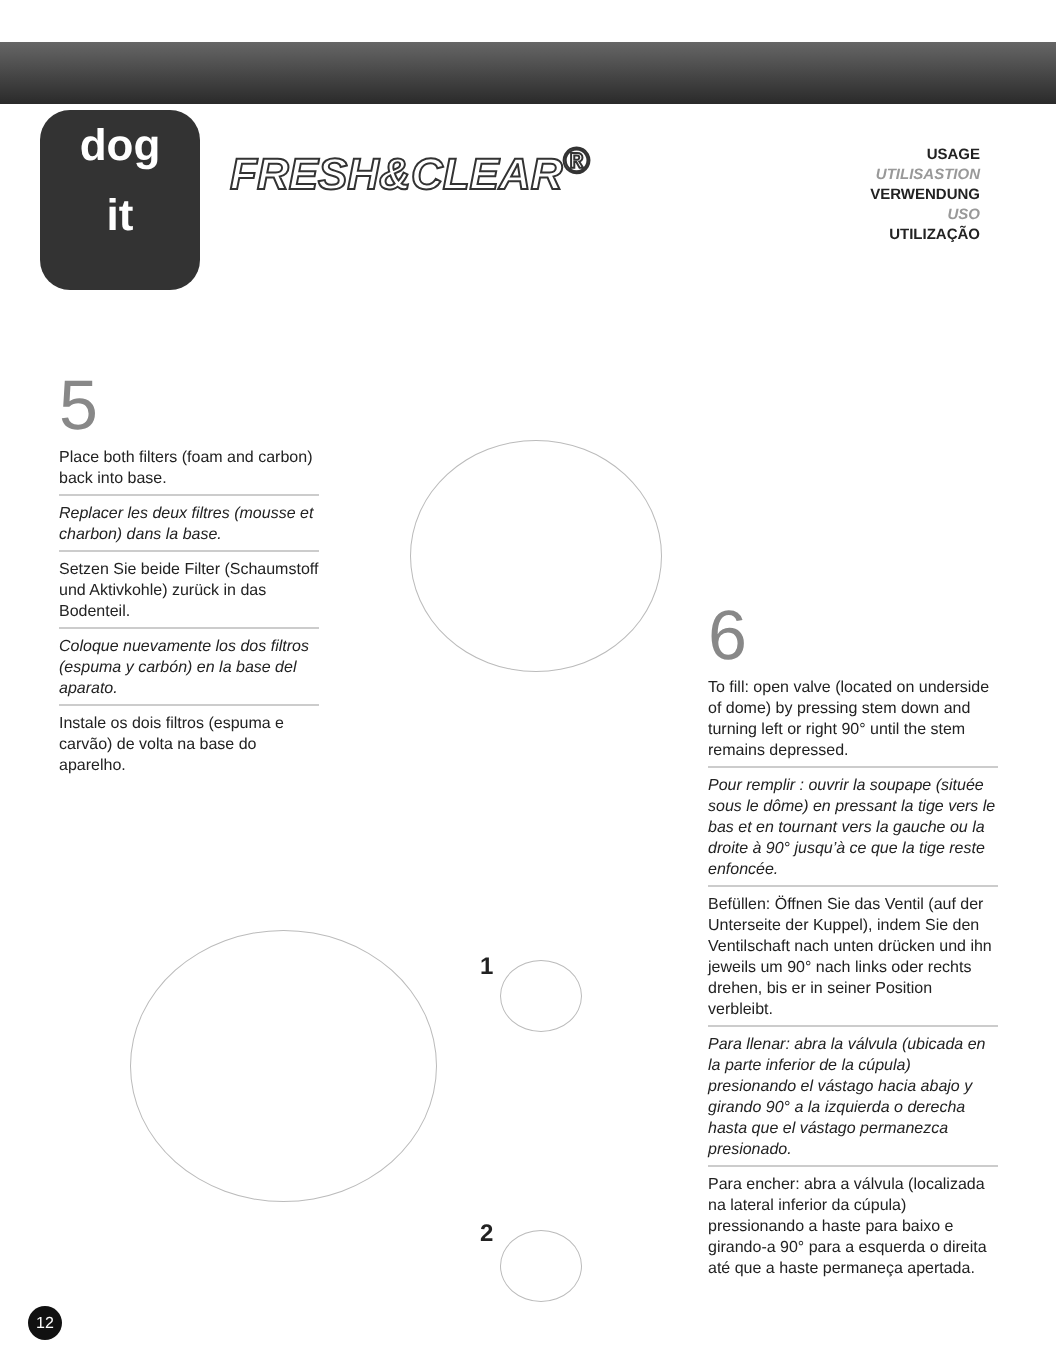dog
it
FRESH&CLEAR<sup>®</sup>
USAGE
UTILISASTION
VERWENDUNG
USO
UTILIZAÇÃO
5
Place both filters (foam and carbon) back into base.
Replacer les deux filtres (mousse et charbon) dans la base.
Setzen Sie beide Filter (Schaumstoff und Aktivkohle) zurück in das Bodenteil.
Coloque nuevamente los dos filtros (espuma y carbón) en la base del aparato.
Instale os dois filtros (espuma e carvão) de volta na base do aparelho.
1
2
6
To fill: open valve (located on underside of dome) by pressing stem down and turning left or right 90° until the stem remains depressed.
Pour remplir : ouvrir la soupape (située sous le dôme) en pressant la tige vers le bas et en tournant vers la gauche ou la droite à 90° jusqu’à ce que la tige reste enfoncée.
Befüllen: Öffnen Sie das Ventil (auf der Unterseite der Kuppel), indem Sie den Ventilschaft nach unten drücken und ihn jeweils um 90° nach links oder rechts drehen, bis er in seiner Position verbleibt.
Para llenar: abra la válvula (ubicada en la parte inferior de la cúpula) presionando el vástago hacia abajo y girando 90° a la izquierda o derecha hasta que el vástago permanezca presionado.
Para encher: abra a válvula (localizada na lateral inferior da cúpula) pressionando a haste para baixo e girando-a 90° para a esquerda o direita até que a haste permaneça apertada.
12